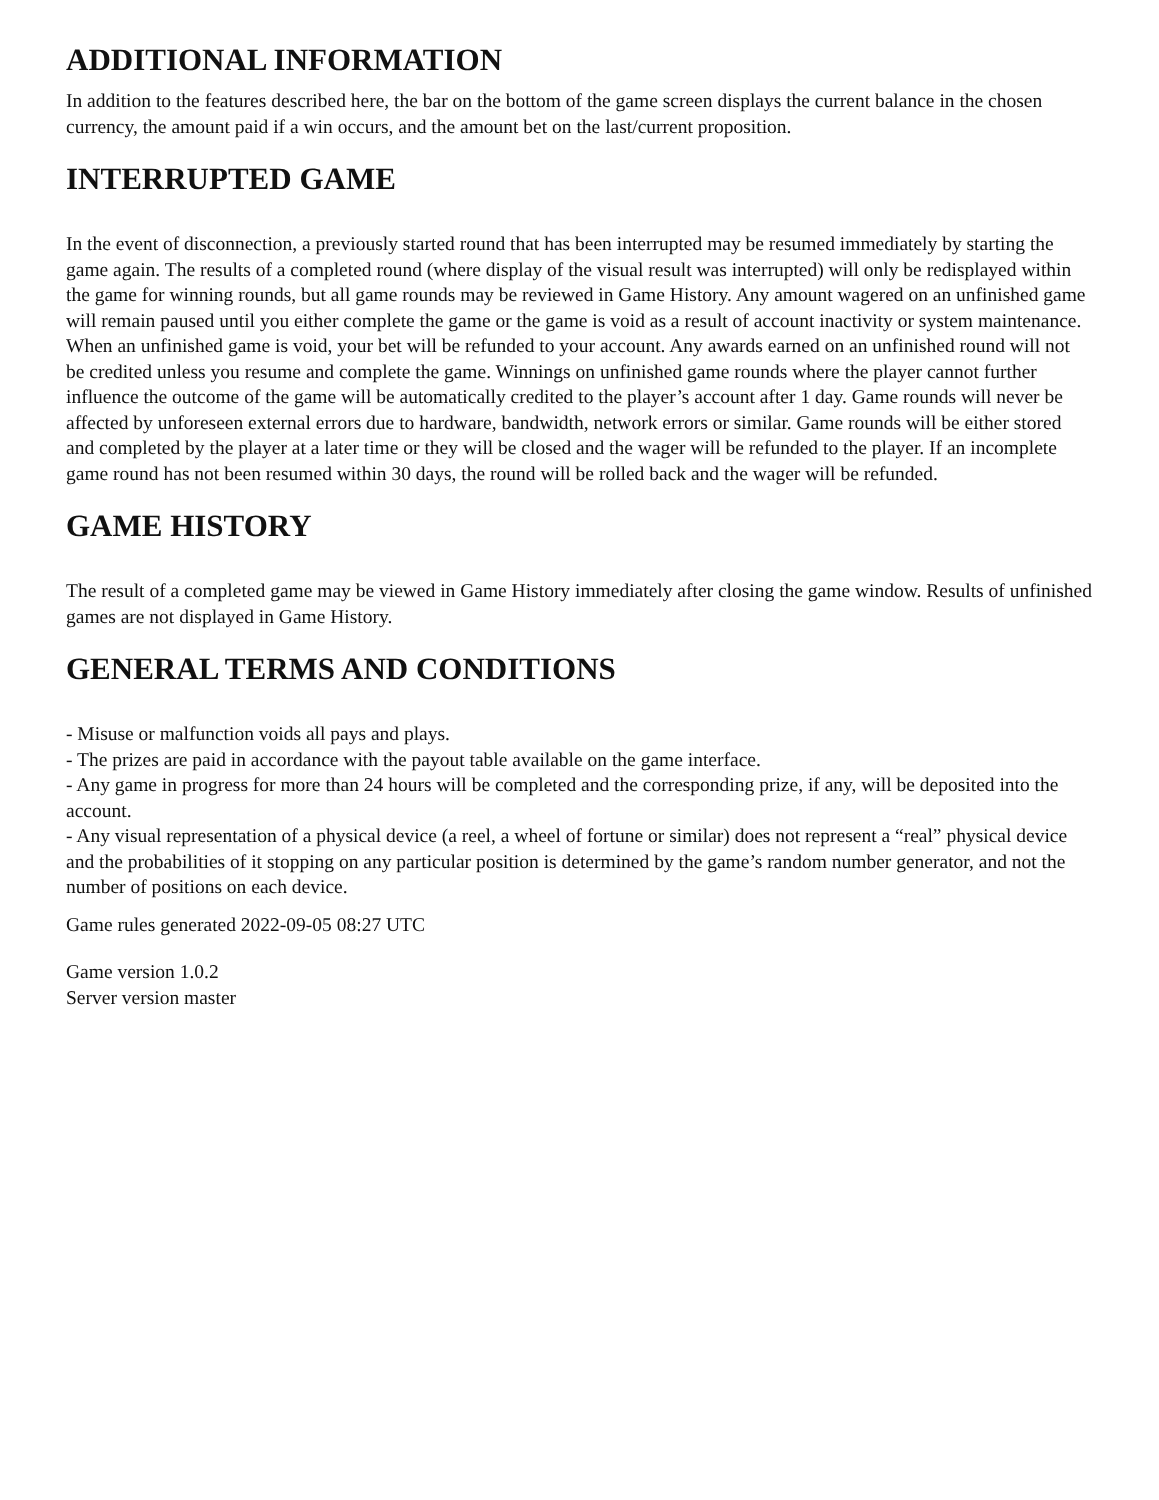ADDITIONAL INFORMATION
In addition to the features described here, the bar on the bottom of the game screen displays the current balance in the chosen currency, the amount paid if a win occurs, and the amount bet on the last/current proposition.
INTERRUPTED GAME
In the event of disconnection, a previously started round that has been interrupted may be resumed immediately by starting the game again. The results of a completed round (where display of the visual result was interrupted) will only be redisplayed within the game for winning rounds, but all game rounds may be reviewed in Game History. Any amount wagered on an unfinished game will remain paused until you either complete the game or the game is void as a result of account inactivity or system maintenance. When an unfinished game is void, your bet will be refunded to your account. Any awards earned on an unfinished round will not be credited unless you resume and complete the game. Winnings on unfinished game rounds where the player cannot further influence the outcome of the game will be automatically credited to the player’s account after 1 day. Game rounds will never be affected by unforeseen external errors due to hardware, bandwidth, network errors or similar. Game rounds will be either stored and completed by the player at a later time or they will be closed and the wager will be refunded to the player. If an incomplete game round has not been resumed within 30 days, the round will be rolled back and the wager will be refunded.
GAME HISTORY
The result of a completed game may be viewed in Game History immediately after closing the game window. Results of unfinished games are not displayed in Game History.
GENERAL TERMS AND CONDITIONS
- Misuse or malfunction voids all pays and plays.
- The prizes are paid in accordance with the payout table available on the game interface.
- Any game in progress for more than 24 hours will be completed and the corresponding prize, if any, will be deposited into the account.
- Any visual representation of a physical device (a reel, a wheel of fortune or similar) does not represent a “real” physical device and the probabilities of it stopping on any particular position is determined by the game’s random number generator, and not the number of positions on each device.
Game rules generated 2022-09-05 08:27 UTC
Game version 1.0.2
Server version master